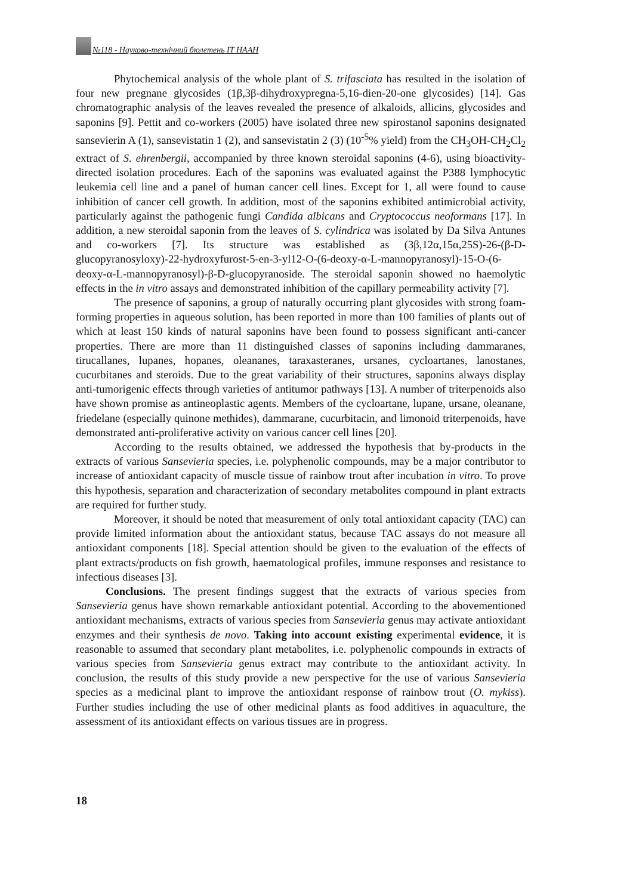№118 - Науково-технічний бюлетень ІТ НААН
Phytochemical analysis of the whole plant of S. trifasciata has resulted in the isolation of four new pregnane glycosides (1β,3β-dihydroxypregna-5,16-dien-20-one glycosides) [14]. Gas chromatographic analysis of the leaves revealed the presence of alkaloids, allicins, glycosides and saponins [9]. Pettit and co-workers (2005) have isolated three new spirostanol saponins designated sansevierin A (1), sansevistatin 1 (2), and sansevistatin 2 (3) (10<sup>-5</sup>% yield) from the CH<sub>3</sub>OH-CH<sub>2</sub>Cl<sub>2</sub> extract of S. ehrenbergii, accompanied by three known steroidal saponins (4-6), using bioactivity-directed isolation procedures. Each of the saponins was evaluated against the P388 lymphocytic leukemia cell line and a panel of human cancer cell lines. Except for 1, all were found to cause inhibition of cancer cell growth. In addition, most of the saponins exhibited antimicrobial activity, particularly against the pathogenic fungi Candida albicans and Cryptococcus neoformans [17]. In addition, a new steroidal saponin from the leaves of S. cylindrica was isolated by Da Silva Antunes and co-workers [7]. Its structure was established as (3β,12α,15α,25S)-26-(β-D-glucopyranosyloxy)-22-hydroxyfurost-5-en-3-yl12-O-(6-deoxy-α-L-mannopyranosyl)-15-O-(6-deoxy-α-L-mannopyranosyl)-β-D-glucopyranoside. The steroidal saponin showed no haemolytic effects in the in vitro assays and demonstrated inhibition of the capillary permeability activity [7].
The presence of saponins, a group of naturally occurring plant glycosides with strong foam-forming properties in aqueous solution, has been reported in more than 100 families of plants out of which at least 150 kinds of natural saponins have been found to possess significant anti-cancer properties. There are more than 11 distinguished classes of saponins including dammaranes, tirucallanes, lupanes, hopanes, oleananes, taraxasteranes, ursanes, cycloartanes, lanostanes, cucurbitanes and steroids. Due to the great variability of their structures, saponins always display anti-tumorigenic effects through varieties of antitumor pathways [13]. A number of triterpenoids also have shown promise as antineoplastic agents. Members of the cycloartane, lupane, ursane, oleanane, friedelane (especially quinone methides), dammarane, cucurbitacin, and limonoid triterpenoids, have demonstrated anti-proliferative activity on various cancer cell lines [20].
According to the results obtained, we addressed the hypothesis that by-products in the extracts of various Sansevieria species, i.e. polyphenolic compounds, may be a major contributor to increase of antioxidant capacity of muscle tissue of rainbow trout after incubation in vitro. To prove this hypothesis, separation and characterization of secondary metabolites compound in plant extracts are required for further study.
Moreover, it should be noted that measurement of only total antioxidant capacity (TAC) can provide limited information about the antioxidant status, because TAC assays do not measure all antioxidant components [18]. Special attention should be given to the evaluation of the effects of plant extracts/products on fish growth, haematological profiles, immune responses and resistance to infectious diseases [3].
Conclusions. The present findings suggest that the extracts of various species from Sansevieria genus have shown remarkable antioxidant potential. According to the abovementioned antioxidant mechanisms, extracts of various species from Sansevieria genus may activate antioxidant enzymes and their synthesis de novo. Taking into account existing experimental evidence, it is reasonable to assumed that secondary plant metabolites, i.e. polyphenolic compounds in extracts of various species from Sansevieria genus extract may contribute to the antioxidant activity. In conclusion, the results of this study provide a new perspective for the use of various Sansevieria species as a medicinal plant to improve the antioxidant response of rainbow trout (O. mykiss). Further studies including the use of other medicinal plants as food additives in aquaculture, the assessment of its antioxidant effects on various tissues are in progress.
18